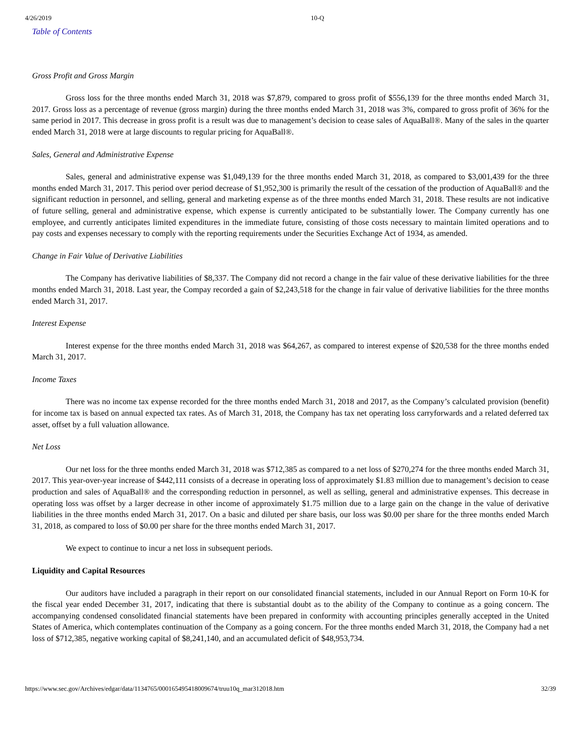4/26/2019 10-Q
Table of Contents
Gross Profit and Gross Margin
Gross loss for the three months ended March 31, 2018 was $7,879, compared to gross profit of $556,139 for the three months ended March 31, 2017. Gross loss as a percentage of revenue (gross margin) during the three months ended March 31, 2018 was 3%, compared to gross profit of 36% for the same period in 2017. This decrease in gross profit is a result was due to management’s decision to cease sales of AquaBall®. Many of the sales in the quarter ended March 31, 2018 were at large discounts to regular pricing for AquaBall®.
Sales, General and Administrative Expense
Sales, general and administrative expense was $1,049,139 for the three months ended March 31, 2018, as compared to $3,001,439 for the three months ended March 31, 2017. This period over period decrease of $1,952,300 is primarily the result of the cessation of the production of AquaBall® and the significant reduction in personnel, and selling, general and marketing expense as of the three months ended March 31, 2018. These results are not indicative of future selling, general and administrative expense, which expense is currently anticipated to be substantially lower. The Company currently has one employee, and currently anticipates limited expenditures in the immediate future, consisting of those costs necessary to maintain limited operations and to pay costs and expenses necessary to comply with the reporting requirements under the Securities Exchange Act of 1934, as amended.
Change in Fair Value of Derivative Liabilities
The Company has derivative liabilities of $8,337. The Company did not record a change in the fair value of these derivative liabilities for the three months ended March 31, 2018. Last year, the Compay recorded a gain of $2,243,518 for the change in fair value of derivative liabilities for the three months ended March 31, 2017.
Interest Expense
Interest expense for the three months ended March 31, 2018 was $64,267, as compared to interest expense of $20,538 for the three months ended March 31, 2017.
Income Taxes
There was no income tax expense recorded for the three months ended March 31, 2018 and 2017, as the Company’s calculated provision (benefit) for income tax is based on annual expected tax rates. As of March 31, 2018, the Company has tax net operating loss carryforwards and a related deferred tax asset, offset by a full valuation allowance.
Net Loss
Our net loss for the three months ended March 31, 2018 was $712,385 as compared to a net loss of $270,274 for the three months ended March 31, 2017. This year-over-year increase of $442,111 consists of a decrease in operating loss of approximately $1.83 million due to management’s decision to cease production and sales of AquaBall® and the corresponding reduction in personnel, as well as selling, general and administrative expenses. This decrease in operating loss was offset by a larger decrease in other income of approximately $1.75 million due to a large gain on the change in the value of derivative liabilities in the three months ended March 31, 2017. On a basic and diluted per share basis, our loss was $0.00 per share for the three months ended March 31, 2018, as compared to loss of $0.00 per share for the three months ended March 31, 2017.
We expect to continue to incur a net loss in subsequent periods.
Liquidity and Capital Resources
Our auditors have included a paragraph in their report on our consolidated financial statements, included in our Annual Report on Form 10-K for the fiscal year ended December 31, 2017, indicating that there is substantial doubt as to the ability of the Company to continue as a going concern. The accompanying condensed consolidated financial statements have been prepared in conformity with accounting principles generally accepted in the United States of America, which contemplates continuation of the Company as a going concern. For the three months ended March 31, 2018, the Company had a net loss of $712,385, negative working capital of $8,241,140, and an accumulated deficit of $48,953,734.
https://www.sec.gov/Archives/edgar/data/1134765/000165495418009674/truu10q_mar312018.htm 32/39